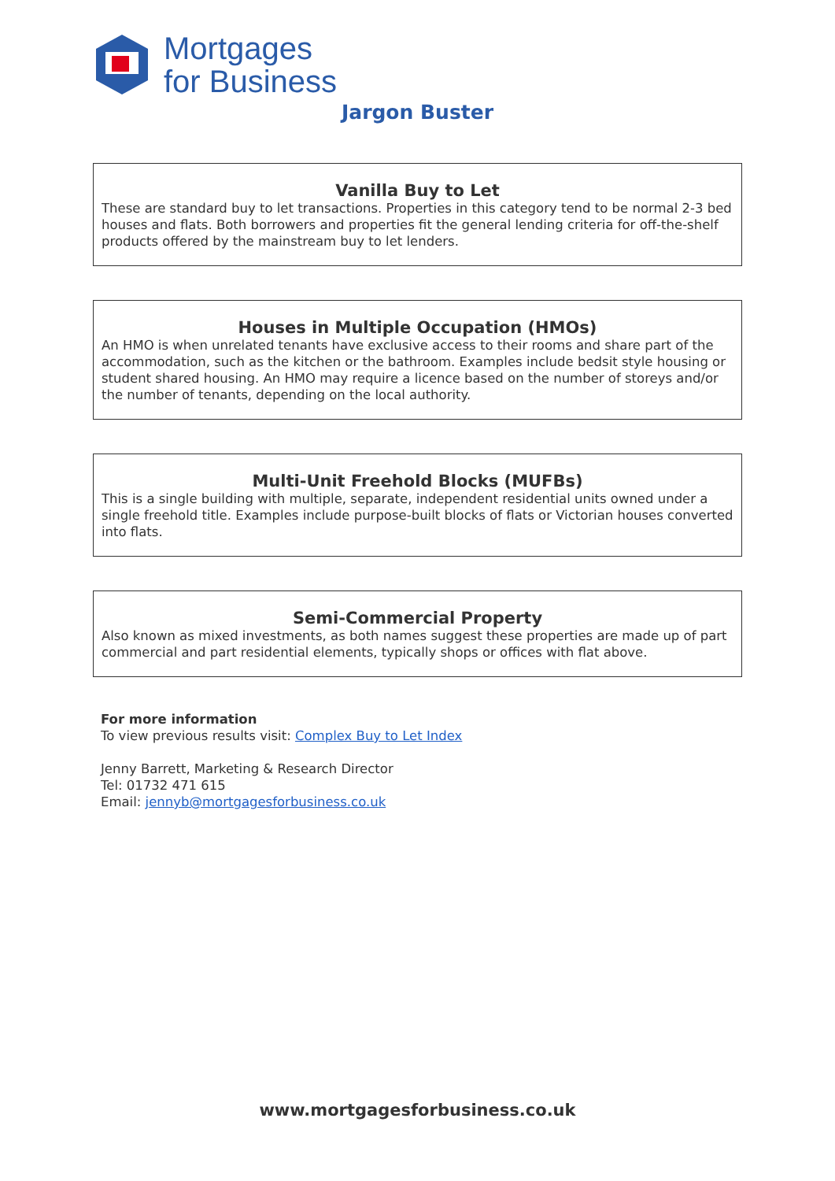Mortgages
for Business
Jargon Buster
Vanilla Buy to Let
These are standard buy to let transactions. Properties in this category tend to be normal 2-3 bed houses and flats. Both borrowers and properties fit the general lending criteria for off-the-shelf products offered by the mainstream buy to let lenders.
Houses in Multiple Occupation (HMOs)
An HMO is when unrelated tenants have exclusive access to their rooms and share part of the accommodation, such as the kitchen or the bathroom. Examples include bedsit style housing or student shared housing. An HMO may require a licence based on the number of storeys and/or the number of tenants, depending on the local authority.
Multi-Unit Freehold Blocks (MUFBs)
This is a single building with multiple, separate, independent residential units owned under a single freehold title. Examples include purpose-built blocks of flats or Victorian houses converted into flats.
Semi-Commercial Property
Also known as mixed investments, as both names suggest these properties are made up of part commercial and part residential elements, typically shops or offices with flat above.
For more information
To view previous results visit: Complex Buy to Let Index
Jenny Barrett, Marketing & Research Director
Tel: 01732 471 615
Email: jennyb@mortgagesforbusiness.co.uk
www.mortgagesforbusiness.co.uk